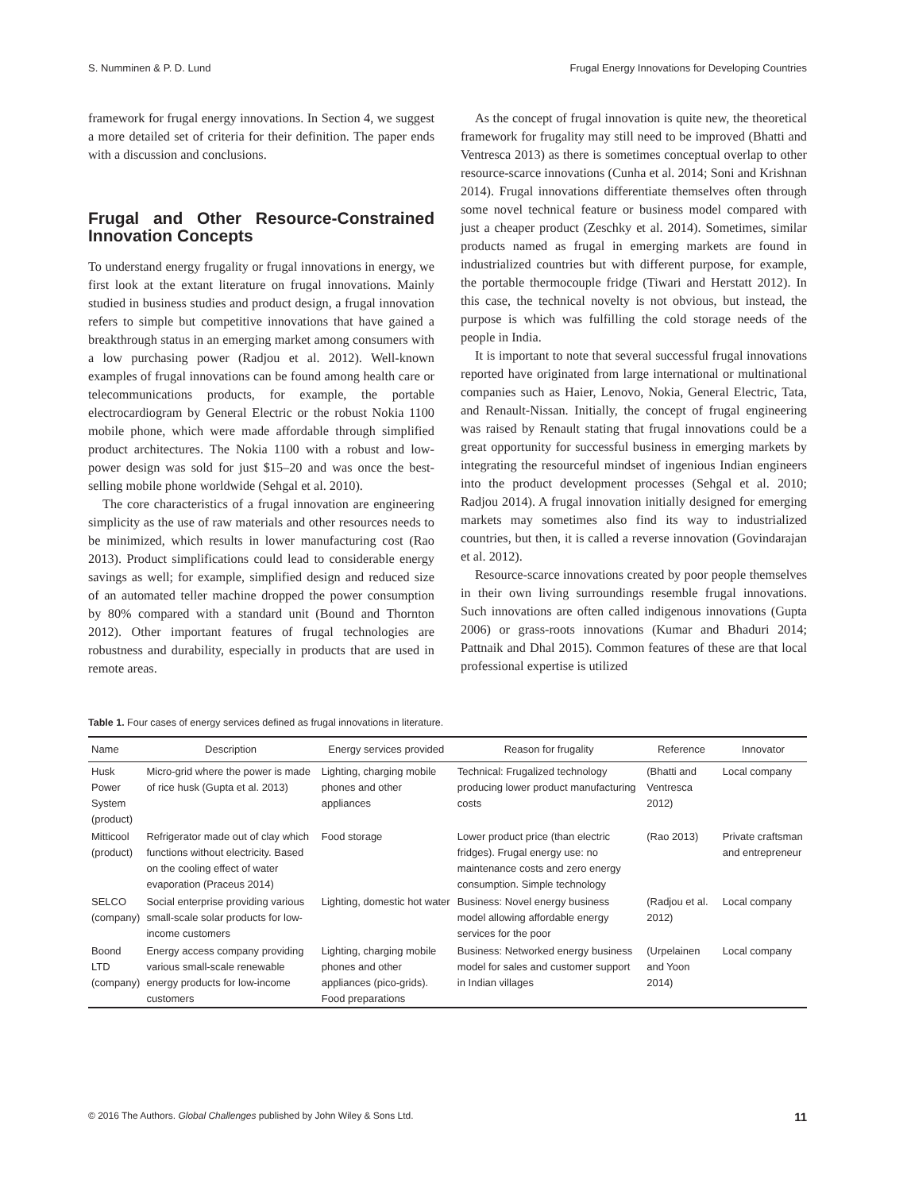S. Numminen & P. D. Lund Frugal Energy Innovations for Developing Countries
framework for frugal energy innovations. In Section 4, we suggest a more detailed set of criteria for their definition. The paper ends with a discussion and conclusions.
Frugal and Other Resource-Constrained Innovation Concepts
To understand energy frugality or frugal innovations in energy, we first look at the extant literature on frugal innovations. Mainly studied in business studies and product design, a frugal innovation refers to simple but competitive innovations that have gained a breakthrough status in an emerging market among consumers with a low purchasing power (Radjou et al. 2012). Well-known examples of frugal innovations can be found among health care or telecommunications products, for example, the portable electrocardiogram by General Electric or the robust Nokia 1100 mobile phone, which were made affordable through simplified product architectures. The Nokia 1100 with a robust and low-power design was sold for just $15–20 and was once the best-selling mobile phone worldwide (Sehgal et al. 2010).
The core characteristics of a frugal innovation are engineering simplicity as the use of raw materials and other resources needs to be minimized, which results in lower manufacturing cost (Rao 2013). Product simplifications could lead to considerable energy savings as well; for example, simplified design and reduced size of an automated teller machine dropped the power consumption by 80% compared with a standard unit (Bound and Thornton 2012). Other important features of frugal technologies are robustness and durability, especially in products that are used in remote areas.
As the concept of frugal innovation is quite new, the theoretical framework for frugality may still need to be improved (Bhatti and Ventresca 2013) as there is sometimes conceptual overlap to other resource-scarce innovations (Cunha et al. 2014; Soni and Krishnan 2014). Frugal innovations differentiate themselves often through some novel technical feature or business model compared with just a cheaper product (Zeschky et al. 2014). Sometimes, similar products named as frugal in emerging markets are found in industrialized countries but with different purpose, for example, the portable thermocouple fridge (Tiwari and Herstatt 2012). In this case, the technical novelty is not obvious, but instead, the purpose is which was fulfilling the cold storage needs of the people in India.
It is important to note that several successful frugal innovations reported have originated from large international or multinational companies such as Haier, Lenovo, Nokia, General Electric, Tata, and Renault-Nissan. Initially, the concept of frugal engineering was raised by Renault stating that frugal innovations could be a great opportunity for successful business in emerging markets by integrating the resourceful mindset of ingenious Indian engineers into the product development processes (Sehgal et al. 2010; Radjou 2014). A frugal innovation initially designed for emerging markets may sometimes also find its way to industrialized countries, but then, it is called a reverse innovation (Govindarajan et al. 2012).
Resource-scarce innovations created by poor people themselves in their own living surroundings resemble frugal innovations. Such innovations are often called indigenous innovations (Gupta 2006) or grass-roots innovations (Kumar and Bhaduri 2014; Pattnaik and Dhal 2015). Common features of these are that local professional expertise is utilized
Table 1. Four cases of energy services defined as frugal innovations in literature.
| Name | Description | Energy services provided | Reason for frugality | Reference | Innovator |
| --- | --- | --- | --- | --- | --- |
| Husk Power System (product) | Micro-grid where the power is made of rice husk (Gupta et al. 2013) | Lighting, charging mobile phones and other appliances | Technical: Frugalized technology producing lower product manufacturing costs | (Bhatti and Ventresca 2012) | Local company |
| Mitticool (product) | Refrigerator made out of clay which functions without electricity. Based on the cooling effect of water evaporation (Praceus 2014) | Food storage | Lower product price (than electric fridges). Frugal energy use: no maintenance costs and zero energy consumption. Simple technology | (Rao 2013) | Private craftsman and entrepreneur |
| SELCO (company) | Social enterprise providing various small-scale solar products for low-income customers | Lighting, domestic hot water | Business: Novel energy business model allowing affordable energy services for the poor | (Radjou et al. 2012) | Local company |
| Boond LTD (company) | Energy access company providing various small-scale renewable energy products for low-income customers | Lighting, charging mobile phones and other appliances (pico-grids). Food preparations | Business: Networked energy business model for sales and customer support in Indian villages | (Urpelainen and Yoon 2014) | Local company |
© 2016 The Authors. Global Challenges published by John Wiley & Sons Ltd. 11